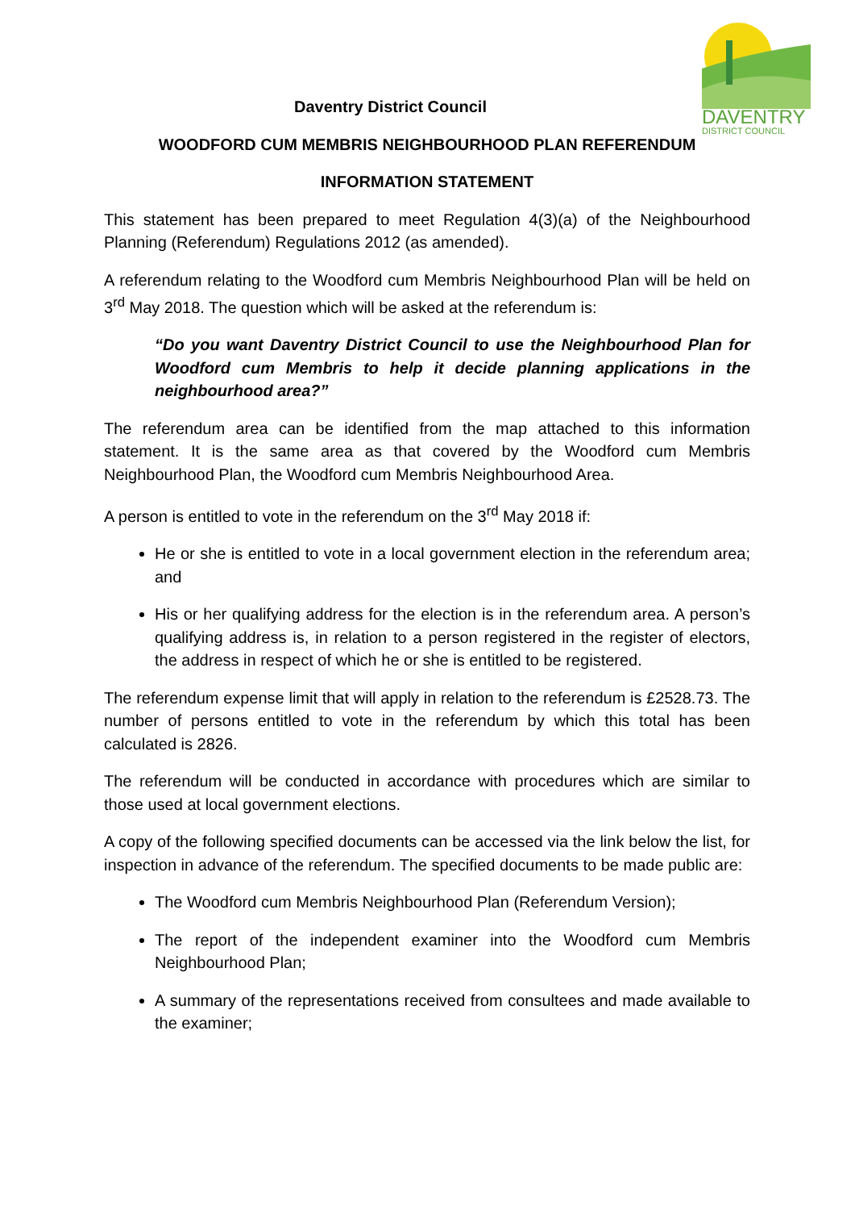DAVENTRY
DISTRICT COUNCIL
Daventry District Council
WOODFORD CUM MEMBRIS NEIGHBOURHOOD PLAN REFERENDUM
INFORMATION STATEMENT
This statement has been prepared to meet Regulation 4(3)(a) of the Neighbourhood Planning (Referendum) Regulations 2012 (as amended).
A referendum relating to the Woodford cum Membris Neighbourhood Plan will be held on 3<sup>rd</sup> May 2018. The question which will be asked at the referendum is:
“Do you want Daventry District Council to use the Neighbourhood Plan for Woodford cum Membris to help it decide planning applications in the neighbourhood area?”
The referendum area can be identified from the map attached to this information statement. It is the same area as that covered by the Woodford cum Membris Neighbourhood Plan, the Woodford cum Membris Neighbourhood Area.
A person is entitled to vote in the referendum on the 3<sup>rd</sup> May 2018 if:
He or she is entitled to vote in a local government election in the referendum area; and
His or her qualifying address for the election is in the referendum area. A person’s qualifying address is, in relation to a person registered in the register of electors, the address in respect of which he or she is entitled to be registered.
The referendum expense limit that will apply in relation to the referendum is £2528.73. The number of persons entitled to vote in the referendum by which this total has been calculated is 2826.
The referendum will be conducted in accordance with procedures which are similar to those used at local government elections.
A copy of the following specified documents can be accessed via the link below the list, for inspection in advance of the referendum. The specified documents to be made public are:
The Woodford cum Membris Neighbourhood Plan (Referendum Version);
The report of the independent examiner into the Woodford cum Membris Neighbourhood Plan;
A summary of the representations received from consultees and made available to the examiner;